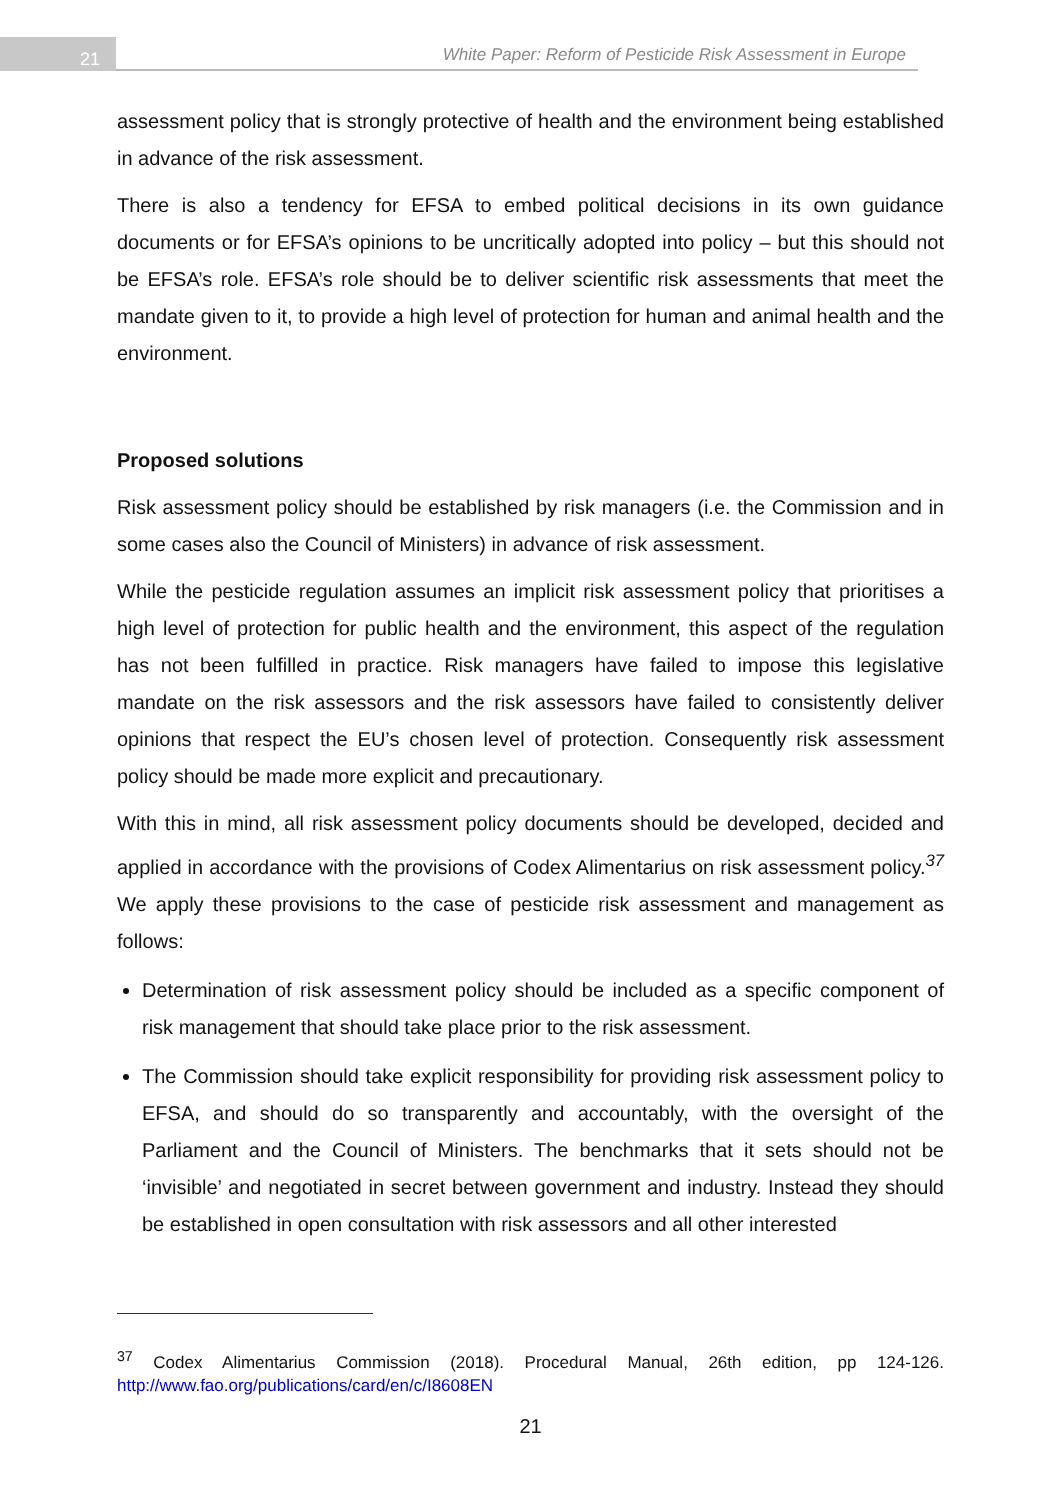21
White Paper: Reform of Pesticide Risk Assessment in Europe
assessment policy that is strongly protective of health and the environment being established in advance of the risk assessment.
There is also a tendency for EFSA to embed political decisions in its own guidance documents or for EFSA’s opinions to be uncritically adopted into policy – but this should not be EFSA’s role. EFSA’s role should be to deliver scientific risk assessments that meet the mandate given to it, to provide a high level of protection for human and animal health and the environment.
Proposed solutions
Risk assessment policy should be established by risk managers (i.e. the Commission and in some cases also the Council of Ministers) in advance of risk assessment.
While the pesticide regulation assumes an implicit risk assessment policy that prioritises a high level of protection for public health and the environment, this aspect of the regulation has not been fulfilled in practice. Risk managers have failed to impose this legislative mandate on the risk assessors and the risk assessors have failed to consistently deliver opinions that respect the EU’s chosen level of protection. Consequently risk assessment policy should be made more explicit and precautionary.
With this in mind, all risk assessment policy documents should be developed, decided and applied in accordance with the provisions of Codex Alimentarius on risk assessment policy.<sup>37</sup> We apply these provisions to the case of pesticide risk assessment and management as follows:
Determination of risk assessment policy should be included as a specific component of risk management that should take place prior to the risk assessment.
The Commission should take explicit responsibility for providing risk assessment policy to EFSA, and should do so transparently and accountably, with the oversight of the Parliament and the Council of Ministers. The benchmarks that it sets should not be ‘invisible’ and negotiated in secret between government and industry. Instead they should be established in open consultation with risk assessors and all other interested
<sup>37</sup> Codex Alimentarius Commission (2018). Procedural Manual, 26th edition, pp 124-126. http://www.fao.org/publications/card/en/c/I8608EN
21